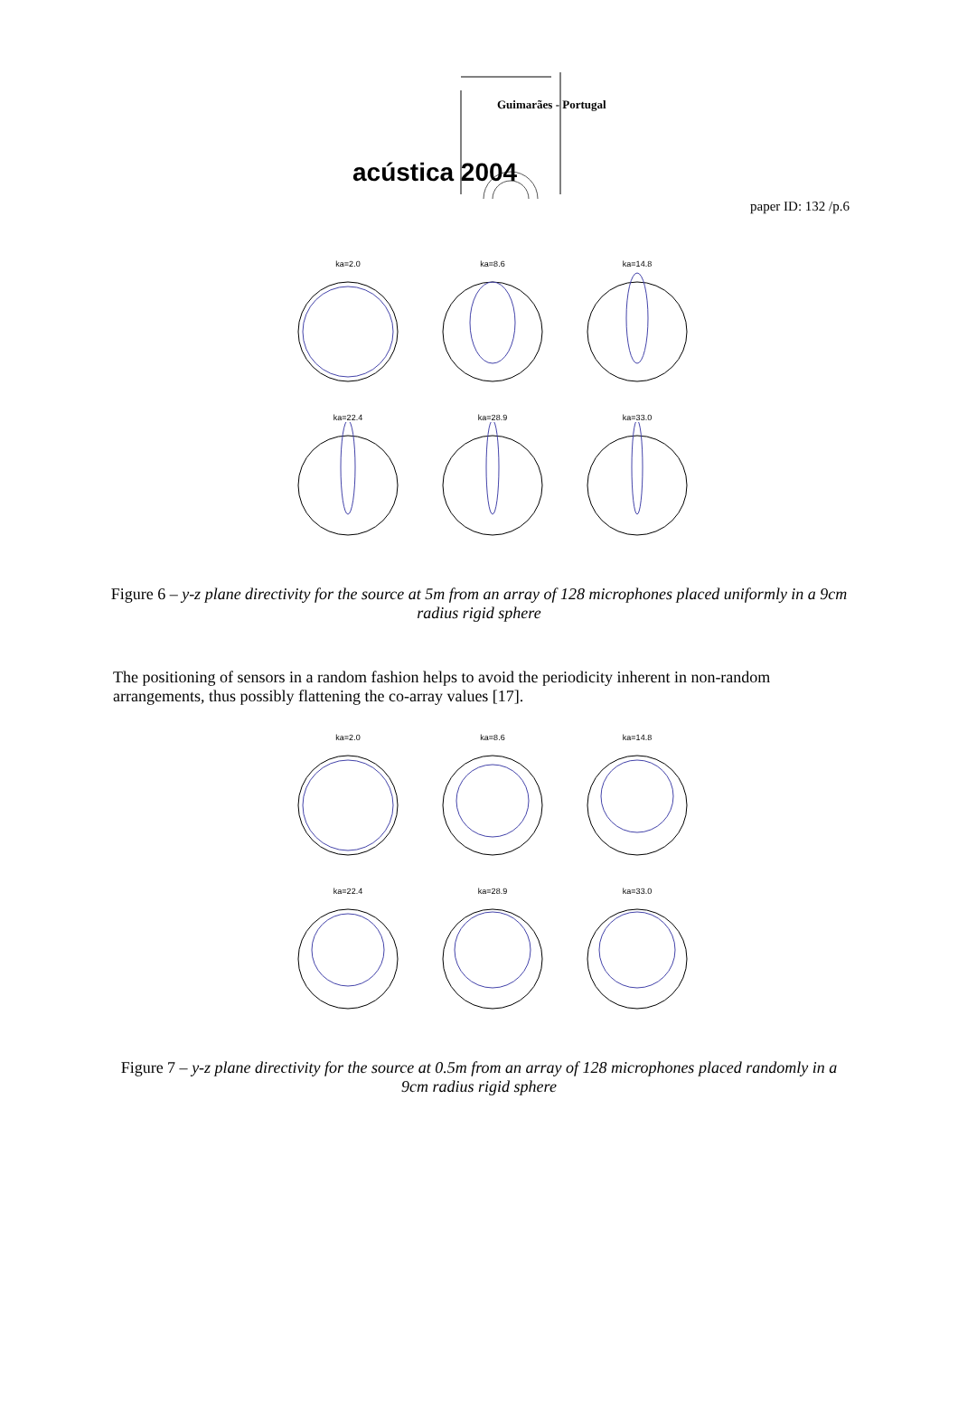Guimarães - Portugal
acústica 2004
paper ID: 132 /p.6
ka=2.0
ka=8.6
ka=14.8
ka=22.4
ka=28.9
ka=33.0
Figure 6 – y-z plane directivity for the source at 5m from an array of 128 microphones placed uniformly in a 9cm radius rigid sphere
The positioning of sensors in a random fashion helps to avoid the periodicity inherent in non-random arrangements, thus possibly flattening the co-array values [17].
ka=2.0
ka=8.6
ka=14.8
ka=22.4
ka=28.9
ka=33.0
Figure 7 – y-z plane directivity for the source at 0.5m from an array of 128 microphones placed randomly in a 9cm radius rigid sphere